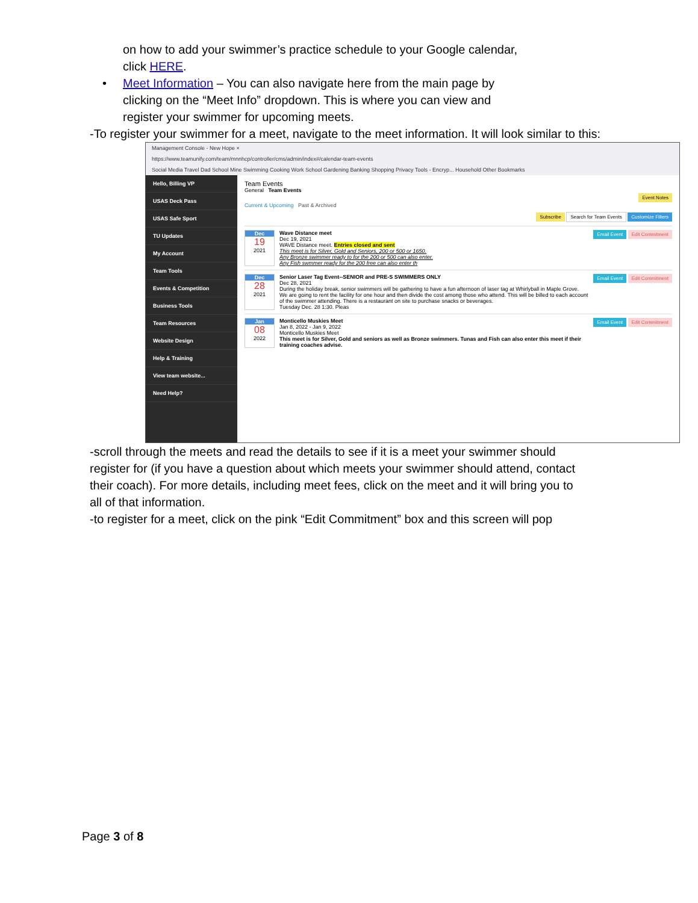on how to add your swimmer’s practice schedule to your Google calendar,
click HERE.
• Meet Information – You can also navigate here from the main page by
clicking on the “Meet Info” dropdown. This is where you can view and
register your swimmer for upcoming meets.
-To register your swimmer for a meet, navigate to the meet information. It will look similar to this:
Management Console - New Hope ×
https://www.teamunify.com/team/mnnhcp/controller/cms/admin/index#/calendar-team-events
Social Media Travel Dad School Mine Swimming Cooking Work School Gardening Banking Shopping Privacy Tools - Encryp... Household Other Bookmarks
Hello, Billing VP
USAS Deck Pass
USAS Safe Sport
TU Updates
My Account
Team Tools
Events & Competition
Business Tools
Team Resources
Website Design
Help & Training
View team website...
Need Help?
Team Events
General Team Events
Event Notes
Current & Upcoming Past & Archived
Subscribe Search for Team Events Customize Filters
Dec
19
2021
Wave Distance meet
Dec 19, 2021
WAVE Distance meet. Entries closed and sent
This meet is for Silver, Gold and Seniors, 200 or 500 or 1650.
Any Bronze swimmer ready to for the 200 or 500 can also enter.
Any Fish swmmer ready for the 200 free can also enter th
Email Event Edit Commitment
Dec
28
2021
Senior Laser Tag Event--SENIOR and PRE-S SWIMMERS ONLY
Dec 28, 2021
During the holiday break, senior swimmers will be gathering to have a fun afternoon of laser tag at Whirlyball in Maple Grove.
We are going to rent the facility for one hour and then divide the cost among those who attend. This will be billed to each account of the swimmer attending. There is a restaurant on site to purchase snacks or beverages.
Tuesday Dec. 28 1:30. Pleas
Email Event Edit Commitment
Jan
08
2022
Monticello Muskies Meet
Jan 8, 2022 - Jan 9, 2022
Monticello Muskies Meet
This meet is for Silver, Gold and seniors as well as Bronze swimmers. Tunas and Fish can also enter this meet if their training coaches advise.
Email Event Edit Commitment
-scroll through the meets and read the details to see if it is a meet your swimmer should register for (if you have a question about which meets your swimmer should attend, contact their coach). For more details, including meet fees, click on the meet and it will bring you to all of that information.
-to register for a meet, click on the pink “Edit Commitment” box and this screen will pop
Page 3 of 8